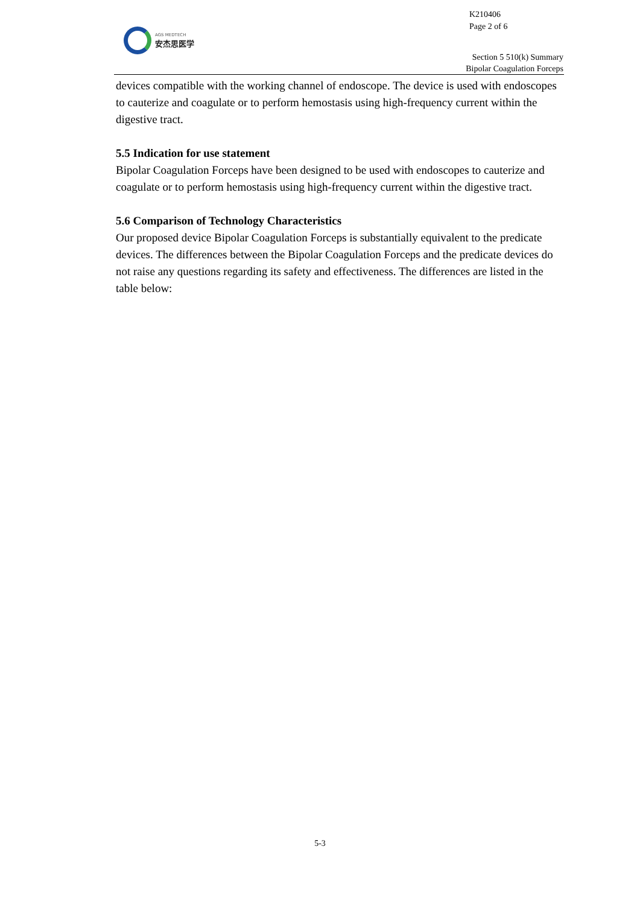K210406
Page 2 of 6
AGS MEDTECH
安杰思医学
Section 5 510(k) Summary
Bipolar Coagulation Forceps
devices compatible with the working channel of endoscope. The device is used with endoscopes to cauterize and coagulate or to perform hemostasis using high-frequency current within the digestive tract.
5.5 Indication for use statement
Bipolar Coagulation Forceps have been designed to be used with endoscopes to cauterize and coagulate or to perform hemostasis using high-frequency current within the digestive tract.
5.6 Comparison of Technology Characteristics
Our proposed device Bipolar Coagulation Forceps is substantially equivalent to the predicate devices. The differences between the Bipolar Coagulation Forceps and the predicate devices do not raise any questions regarding its safety and effectiveness. The differences are listed in the table below:
5-3